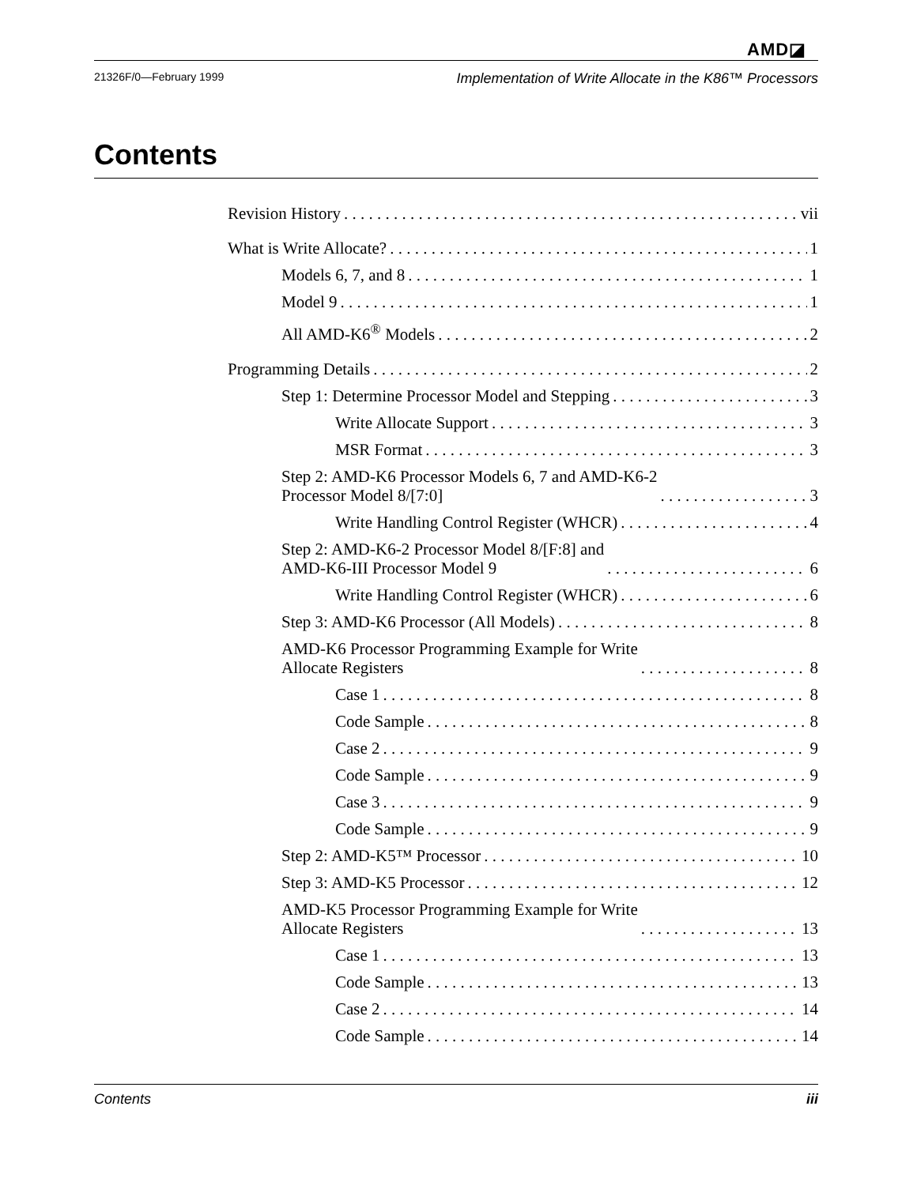AMD◪
21326F/0—February 1999 Implementation of Write Allocate in the K86™ Processors
Contents
Revision History vii
What is Write Allocate? 1
Models 6, 7, and 8 1
Model 9 1
All AMD-K6<sup>®</sup> Models 2
Programming Details 2
Step 1: Determine Processor Model and Stepping 3
Write Allocate Support 3
MSR Format 3
Step 2: AMD-K6 Processor Models 6, 7 and AMD-K6-2
Processor Model 8/[7:0] 3
Write Handling Control Register (WHCR) 4
Step 2: AMD-K6-2 Processor Model 8/[F:8] and
AMD-K6-III Processor Model 9 6
Write Handling Control Register (WHCR) 6
Step 3: AMD-K6 Processor (All Models) 8
AMD-K6 Processor Programming Example for Write
Allocate Registers 8
Case 1 8
Code Sample 8
Case 2 9
Code Sample 9
Case 3 9
Code Sample 9
Step 2: AMD-K5™ Processor 10
Step 3: AMD-K5 Processor 12
AMD-K5 Processor Programming Example for Write
Allocate Registers 13
Case 1 13
Code Sample 13
Case 2 14
Code Sample 14
Contents iii